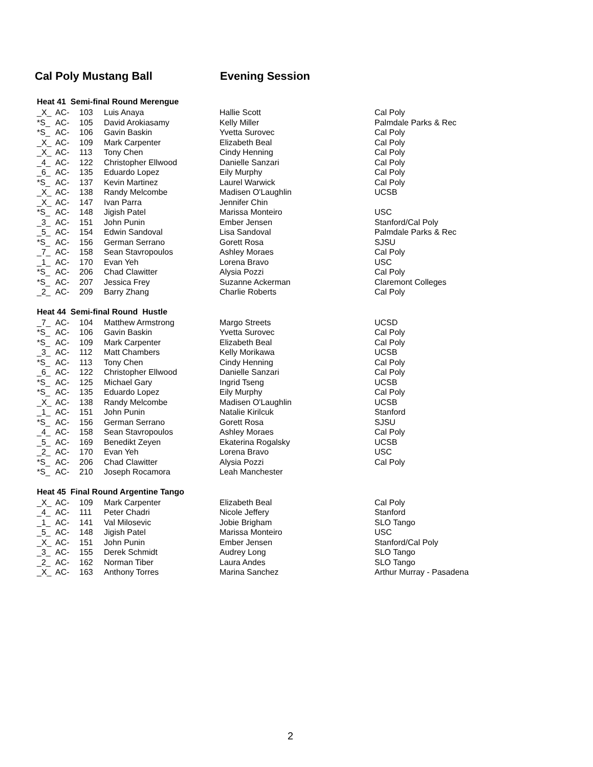Cal Poly Mustang Ball Evening Session
Heat 41 Semi-final Round Merengue
| _X_ | AC- | 103 | Luis Anaya | Hallie Scott | Cal Poly |
| *S_ | AC- | 105 | David Arokiasamy | Kelly Miller | Palmdale Parks & Rec |
| *S_ | AC- | 106 | Gavin Baskin | Yvetta Surovec | Cal Poly |
| _X_ | AC- | 109 | Mark Carpenter | Elizabeth Beal | Cal Poly |
| _X_ | AC- | 113 | Tony Chen | Cindy Henning | Cal Poly |
| _4_ | AC- | 122 | Christopher Ellwood | Danielle Sanzari | Cal Poly |
| _6_ | AC- | 135 | Eduardo Lopez | Eily Murphy | Cal Poly |
| *S_ | AC- | 137 | Kevin Martinez | Laurel Warwick | Cal Poly |
| _X_ | AC- | 138 | Randy Melcombe | Madisen O'Laughlin | UCSB |
| _X_ | AC- | 147 | Ivan Parra | Jennifer Chin | |
| *S_ | AC- | 148 | Jigish Patel | Marissa Monteiro | USC |
| _3_ | AC- | 151 | John Punin | Ember Jensen | Stanford/Cal Poly |
| _5_ | AC- | 154 | Edwin Sandoval | Lisa Sandoval | Palmdale Parks & Rec |
| *S_ | AC- | 156 | German Serrano | Gorett Rosa | SJSU |
| _7_ | AC- | 158 | Sean Stavropoulos | Ashley Moraes | Cal Poly |
| _1_ | AC- | 170 | Evan Yeh | Lorena Bravo | USC |
| *S_ | AC- | 206 | Chad Clawitter | Alysia Pozzi | Cal Poly |
| *S_ | AC- | 207 | Jessica Frey | Suzanne Ackerman | Claremont Colleges |
| _2_ | AC- | 209 | Barry Zhang | Charlie Roberts | Cal Poly |
Heat 44 Semi-final Round Hustle
| _7_ | AC- | 104 | Matthew Armstrong | Margo Streets | UCSD |
| *S_ | AC- | 106 | Gavin Baskin | Yvetta Surovec | Cal Poly |
| *S_ | AC- | 109 | Mark Carpenter | Elizabeth Beal | Cal Poly |
| _3_ | AC- | 112 | Matt Chambers | Kelly Morikawa | UCSB |
| *S_ | AC- | 113 | Tony Chen | Cindy Henning | Cal Poly |
| _6_ | AC- | 122 | Christopher Ellwood | Danielle Sanzari | Cal Poly |
| *S_ | AC- | 125 | Michael Gary | Ingrid Tseng | UCSB |
| *S_ | AC- | 135 | Eduardo Lopez | Eily Murphy | Cal Poly |
| _X_ | AC- | 138 | Randy Melcombe | Madisen O'Laughlin | UCSB |
| _1_ | AC- | 151 | John Punin | Natalie Kirilcuk | Stanford |
| *S_ | AC- | 156 | German Serrano | Gorett Rosa | SJSU |
| _4_ | AC- | 158 | Sean Stavropoulos | Ashley Moraes | Cal Poly |
| _5_ | AC- | 169 | Benedikt Zeyen | Ekaterina Rogalsky | UCSB |
| _2_ | AC- | 170 | Evan Yeh | Lorena Bravo | USC |
| *S_ | AC- | 206 | Chad Clawitter | Alysia Pozzi | Cal Poly |
| *S_ | AC- | 210 | Joseph Rocamora | Leah Manchester | |
Heat 45 Final Round Argentine Tango
| _X_ | AC- | 109 | Mark Carpenter | Elizabeth Beal | Cal Poly |
| _4_ | AC- | 111 | Peter Chadri | Nicole Jeffery | Stanford |
| _1_ | AC- | 141 | Val Milosevic | Jobie Brigham | SLO Tango |
| _5_ | AC- | 148 | Jigish Patel | Marissa Monteiro | USC |
| _X_ | AC- | 151 | John Punin | Ember Jensen | Stanford/Cal Poly |
| _3_ | AC- | 155 | Derek Schmidt | Audrey Long | SLO Tango |
| _2_ | AC- | 162 | Norman Tiber | Laura Andes | SLO Tango |
| _X_ | AC- | 163 | Anthony Torres | Marina Sanchez | Arthur Murray - Pasadena |
2